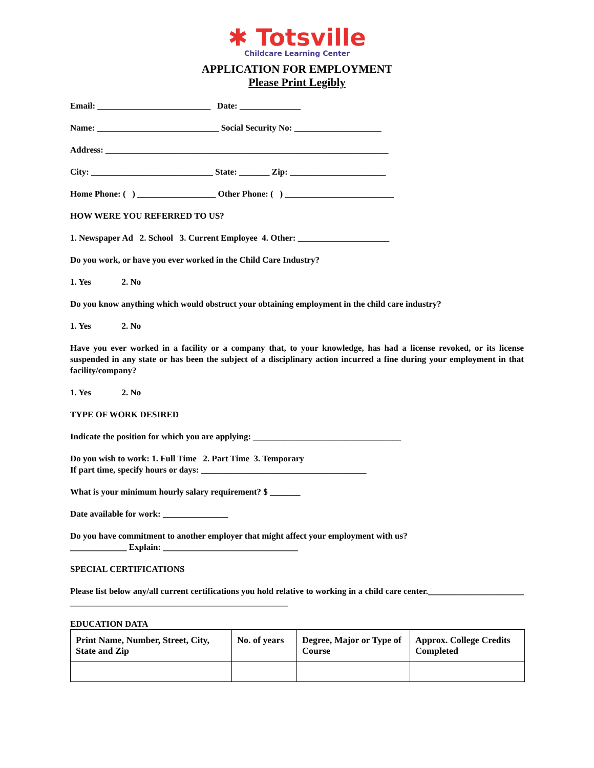✱ Totsville
Childcare Learning Center
APPLICATION FOR EMPLOYMENT
Please Print Legibly
Email: __________________________ Date: ______________
Name: ____________________________ Social Security No: ____________________
Address: _________________________________________________________________
City: ____________________________ State: _______ Zip: ______________________
Home Phone: ( ) __________________ Other Phone: ( ) _________________________
HOW WERE YOU REFERRED TO US?
1. Newspaper Ad 2. School 3. Current Employee 4. Other: _____________________
Do you work, or have you ever worked in the Child Care Industry?
1. Yes 2. No
Do you know anything which would obstruct your obtaining employment in the child care industry?
1. Yes 2. No
Have you ever worked in a facility or a company that, to your knowledge, has had a license revoked, or its license suspended in any state or has been the subject of a disciplinary action incurred a fine during your employment in that facility/company?
1. Yes 2. No
TYPE OF WORK DESIRED
Indicate the position for which you are applying: __________________________________
Do you wish to work: 1. Full Time 2. Part Time 3. Temporary
If part time, specify hours or days: ______________________________________
What is your minimum hourly salary requirement? $ _______
Date available for work: _______________
Do you have commitment to another employer that might affect your employment with us?
_____________ Explain: _______________________________
SPECIAL CERTIFICATIONS
Please list below any/all current certifications you hold relative to working in a child care center.______________________ __________________________________________________
EDUCATION DATA
| Print Name, Number, Street, City, State and Zip | No. of years | Degree, Major or Type of Course | Approx. College Credits Completed |